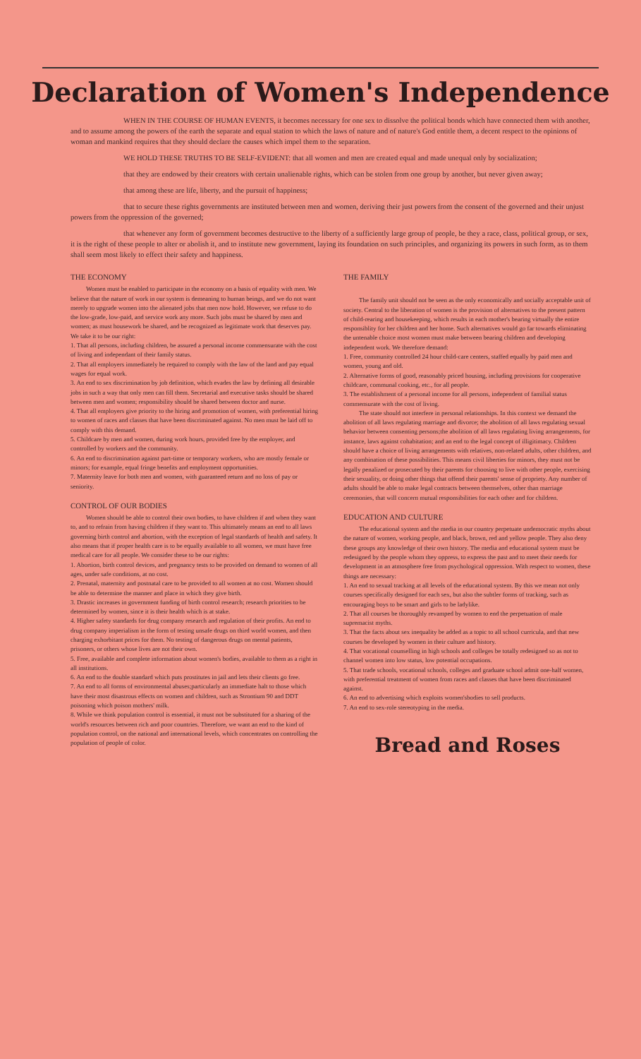Declaration of Women's Independence
WHEN IN THE COURSE OF HUMAN EVENTS, it becomes necessary for one sex to dissolve the political bonds which have connected them with another, and to assume among the powers of the earth the separate and equal station to which the laws of nature and of nature's God entitle them, a decent respect to the opinions of woman and mankind requires that they should declare the causes which impel them to the separation.
WE HOLD THESE TRUTHS TO BE SELF-EVIDENT: that all women and men are created equal and made unequal only by socialization;
that they are endowed by their creators with certain unalienable rights, which can be stolen from one group by another, but never given away;
that among these are life, liberty, and the pursuit of happiness;
that to secure these rights governments are instituted between men and women, deriving their just powers from the consent of the governed and their unjust powers from the oppression of the governed;
that whenever any form of government becomes destructive to the liberty of a sufficiently large group of people, be they a race, class, political group, or sex, it is the right of these people to alter or abolish it, and to institute new government, laying its foundation on such principles, and organizing its powers in such form, as to them shall seem most likely to effect their safety and happiness.
THE ECONOMY
Women must be enabled to participate in the economy on a basis of equality with men. We believe that the nature of work in our system is demeaning to human beings, and we do not want merely to upgrade women into the alienated jobs that men now hold. However, we refuse to do the low-grade, low-paid, and service work any more. Such jobs must be shared by men and women; as must housework be shared, and be recognized as legitimate work that deserves pay. We take it to be our right:
1. That all persons, including children, be assured a personal income commensurate with the cost of living and independant of their family status.
2. That all employers immediately be required to comply with the law of the land and pay equal wages for equal work.
3. An end to sex discrimination by job definition, which evades the law by defining all desirable jobs in such a way that only men can fill them. Secretarial and executive tasks should be shared between men and women; responsibility should be shared between doctor and nurse.
4. That all employers give priority to the hiring and promotion of women, with preferential hiring to women of races and classes that have been discriminated against. No men must be laid off to comply with this demand.
5. Childcare by men and women, during work hours, provided free by the employer, and controlled by workers and the community.
6. An end to discrimination against part-time or temporary workers, who are mostly female or minors; for example, equal fringe benefits and employment opportunities.
7. Maternity leave for both men and women, with guaranteed return and no loss of pay or seniority.
CONTROL OF OUR BODIES
Women should be able to control their own bodies, to have children if and when they want to, and to refrain from having children if they want to. This ultimately means an end to all laws governing birth control and abortion, with the exception of legal standards of health and safety. It also means that if proper health care is to be equally available to all women, we must have free medical care for all people. We consider these to be our rights:
1. Abortion, birth control devices, and pregnancy tests to be provided on demand to women of all ages, under safe conditions, at no cost.
2. Prenatal, maternity and postnatal care to be provided to all women at no cost. Women should be able to determine the manner and place in which they give birth.
3. Drastic increases in government funding of birth control research; research priorities to be determined by women, since it is their health which is at stake.
4. Higher safety standards for drug company research and regulation of their profits. An end to drug company imperialism in the form of testing unsafe drugs on third world women, and then charging exhorbitant prices for them. No testing of dangerous drugs on mental patients, prisoners, or others whose lives are not their own.
5. Free, available and complete information about women's bodies, available to them as a right in all institutions.
6. An end to the double standard which puts prostitutes in jail and lets their clients go free.
7. An end to all forms of environmental abuses;particularly an immediate halt to those which have their most disastrous effects on women and children, such as Strontium 90 and DDT poisoning which poison mothers' milk.
8. While we think population control is essential, it must not be substituted for a sharing of the world's resources between rich and poor countries. Therefore, we want an end to the kind of population control, on the national and international levels, which concentrates on controlling the population of people of color.
THE FAMILY
The family unit should not be seen as the only economically and socially acceptable unit of society. Central to the liberation of women is the provision of alternatives to the present pattern of child-rearing and housekeeping, which results in each mother's bearing virtually the entire responsiblity for her children and her home. Such alternatives would go far towards eliminating the untenable choice most women must make between bearing children and developing independent work. We therefore demand:
1. Free, community controlled 24 hour child-care centers, staffed equally by paid men and women, young and old.
2. Alternative forms of good, reasonably priced housing, including provisions for cooperative childcare, communal cooking, etc., for all people.
3. The establishment of a personal income for all persons, independent of familial status commensurate with the cost of living.
The state should not interfere in personal relationships. In this context we demand the abolition of all laws regulating marriage and divorce; the abolition of all laws regulating sexual behavior between consenting persons;the abolition of all laws regulating living arrangements, for instance, laws against cohabitation; and an end to the legal concept of illigitimacy. Children should have a choice of living arrangements with relatives, non-related adults, other children, and any combination of these possibilities. This means civil liberties for minors, they must not be legally penalized or prosecuted by their parents for choosing to live with other people, exercising their sexuality, or doing other things that offend their parents' sense of propriety. Any number of adults should be able to make legal contracts between themselves, other than marriage ceremonies, that will concern mutual responsibilities for each other and for children.
EDUCATION AND CULTURE
The educational system and the media in our country perpetuate undemocratic myths about the nature of women, working people, and black, brown, red and yellow people. They also deny these groups any knowledge of their own history. The media and educational system must be redesigned by the people whom they oppress, to express the past and to meet their needs for development in an atmosphere free from psychological oppression. With respect to women, these things are necessary:
1. An end to sexual tracking at all levels of the educational system. By this we mean not only courses specifically designed for each sex, but also the subtler forms of tracking, such as encouraging boys to be smart and girls to be ladylike.
2. That all courses be thoroughly revamped by women to end the perpetuation of male supremacist myths.
3. That the facts about sex inequality be added as a topic to all school curricula, and that new courses be developed by women in their culture and history.
4. That vocational counselling in high schools and colleges be totally redesigned so as not to channel women into low status, low potential occupations.
5. That trade schools, vocational schools, colleges and graduate school admit one-half women, with preferential treatment of women from races and classes that have been discriminated against.
6. An end to advertising which exploits women'sbodies to sell products.
7. An end to sex-role stereotyping in the media.
Bread and Roses